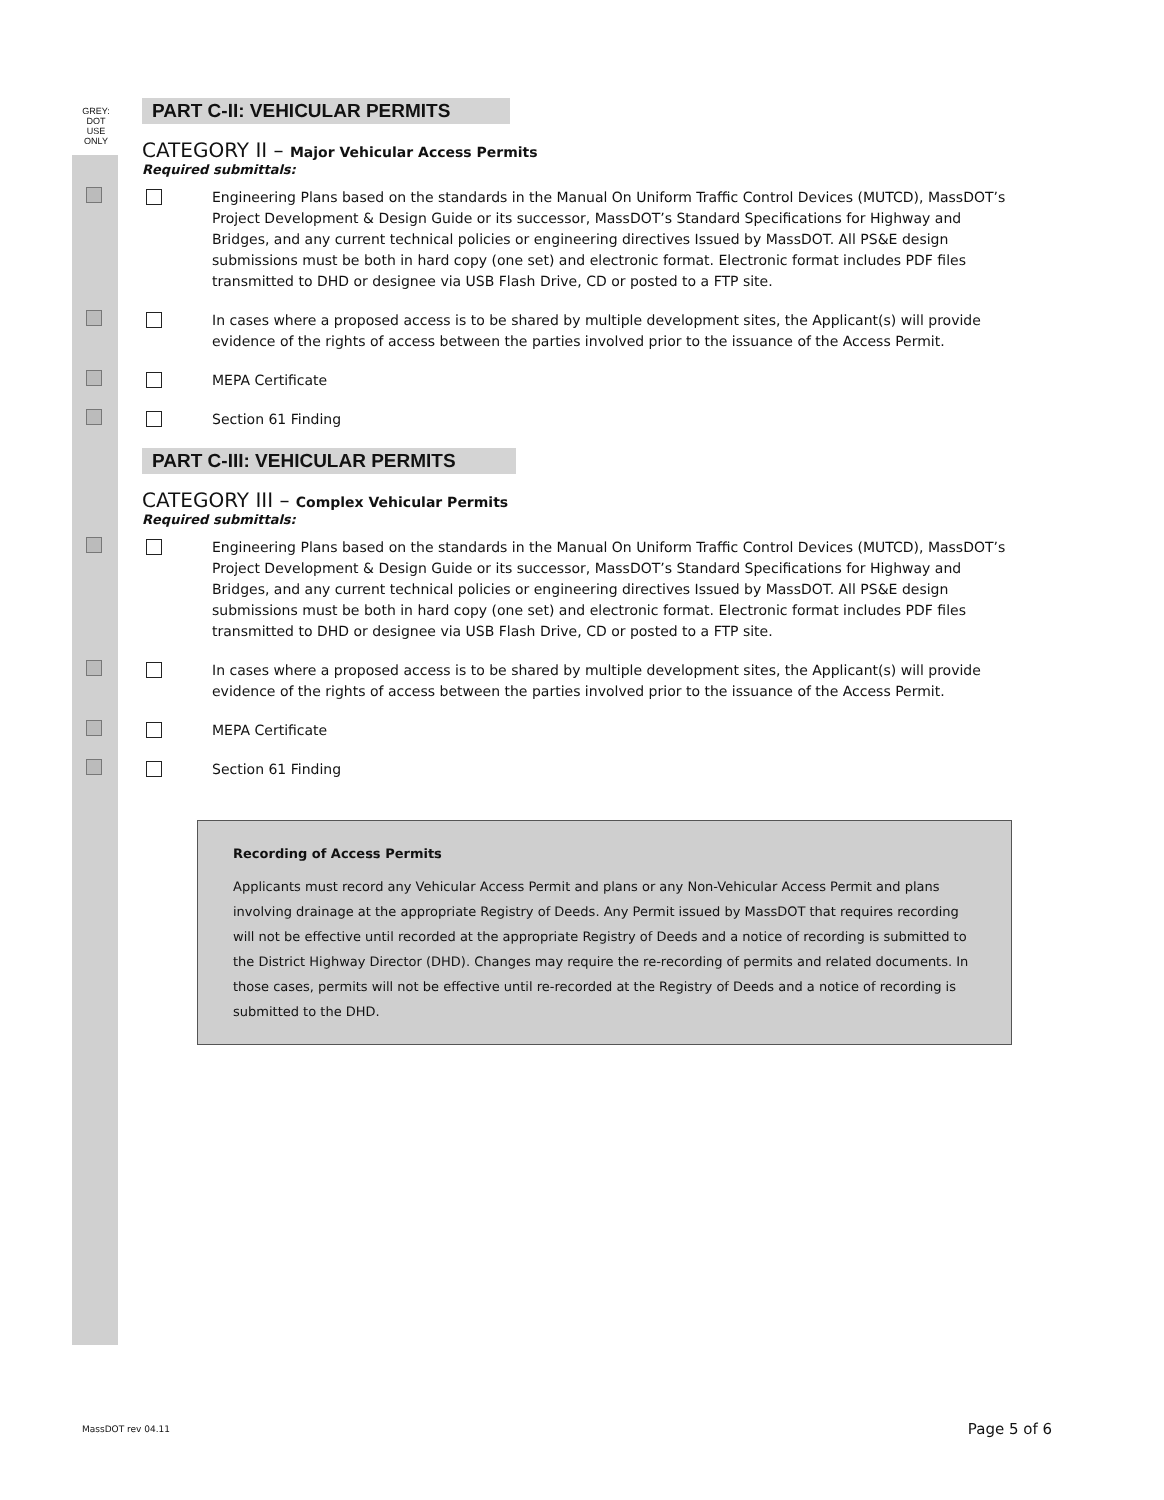GREY:
DOT
USE
ONLY
PART C-II: VEHICULAR PERMITS
CATEGORY II – Major Vehicular Access Permits
Required submittals:
Engineering Plans based on the standards in the Manual On Uniform Traffic Control Devices (MUTCD), MassDOT’s Project Development & Design Guide or its successor, MassDOT’s Standard Specifications for Highway and Bridges, and any current technical policies or engineering directives Issued by MassDOT. All PS&E design submissions must be both in hard copy (one set) and electronic format. Electronic format includes PDF files transmitted to DHD or designee via USB Flash Drive, CD or posted to a FTP site.
In cases where a proposed access is to be shared by multiple development sites, the Applicant(s) will provide evidence of the rights of access between the parties involved prior to the issuance of the Access Permit.
MEPA Certificate
Section 61 Finding
PART C-III: VEHICULAR PERMITS
CATEGORY III – Complex Vehicular Permits
Required submittals:
Engineering Plans based on the standards in the Manual On Uniform Traffic Control Devices (MUTCD), MassDOT’s Project Development & Design Guide or its successor, MassDOT’s Standard Specifications for Highway and Bridges, and any current technical policies or engineering directives Issued by MassDOT. All PS&E design submissions must be both in hard copy (one set) and electronic format. Electronic format includes PDF files transmitted to DHD or designee via USB Flash Drive, CD or posted to a FTP site.
In cases where a proposed access is to be shared by multiple development sites, the Applicant(s) will provide evidence of the rights of access between the parties involved prior to the issuance of the Access Permit.
MEPA Certificate
Section 61 Finding
Recording of Access Permits
Applicants must record any Vehicular Access Permit and plans or any Non-Vehicular Access Permit and plans involving drainage at the appropriate Registry of Deeds. Any Permit issued by MassDOT that requires recording will not be effective until recorded at the appropriate Registry of Deeds and a notice of recording is submitted to the District Highway Director (DHD). Changes may require the re-recording of permits and related documents. In those cases, permits will not be effective until re-recorded at the Registry of Deeds and a notice of recording is submitted to the DHD.
MassDOT rev 04.11 Page 5 of 6